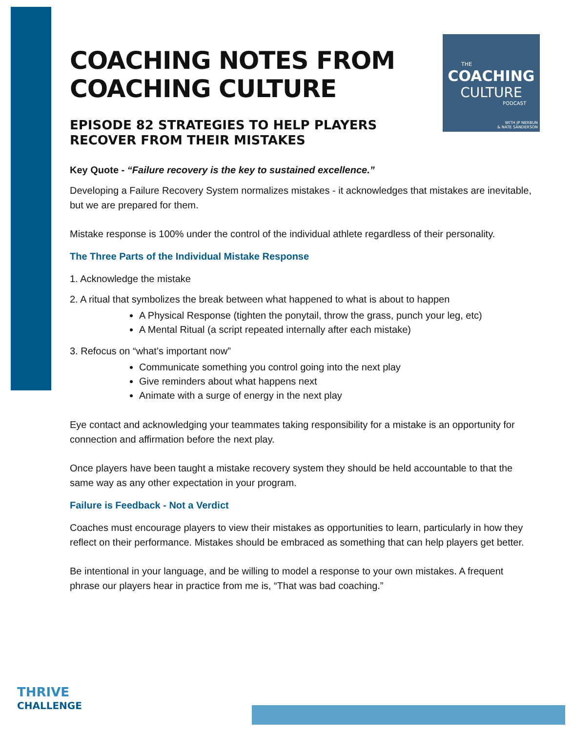THE
COACHING
CULTURE
PODCAST
WITH JP NERBUN
& NATE SANDERSON
COACHING NOTES FROM COACHING CULTURE
EPISODE 82 STRATEGIES TO HELP PLAYERS RECOVER FROM THEIR MISTAKES
Key Quote - “Failure recovery is the key to sustained excellence.”
Developing a Failure Recovery System normalizes mistakes - it acknowledges that mistakes are inevitable, but we are prepared for them.
Mistake response is 100% under the control of the individual athlete regardless of their personality.
The Three Parts of the Individual Mistake Response
1. Acknowledge the mistake
2. A ritual that symbolizes the break between what happened to what is about to happen
A Physical Response (tighten the ponytail, throw the grass, punch your leg, etc)
A Mental Ritual (a script repeated internally after each mistake)
3. Refocus on “what’s important now”
Communicate something you control going into the next play
Give reminders about what happens next
Animate with a surge of energy in the next play
Eye contact and acknowledging your teammates taking responsibility for a mistake is an opportunity for connection and affirmation before the next play.
Once players have been taught a mistake recovery system they should be held accountable to that the same way as any other expectation in your program.
Failure is Feedback - Not a Verdict
Coaches must encourage players to view their mistakes as opportunities to learn, particularly in how they reflect on their performance. Mistakes should be embraced as something that can help players get better.
Be intentional in your language, and be willing to model a response to your own mistakes. A frequent phrase our players hear in practice from me is, “That was bad coaching.”
THRIVE
CHALLENGE